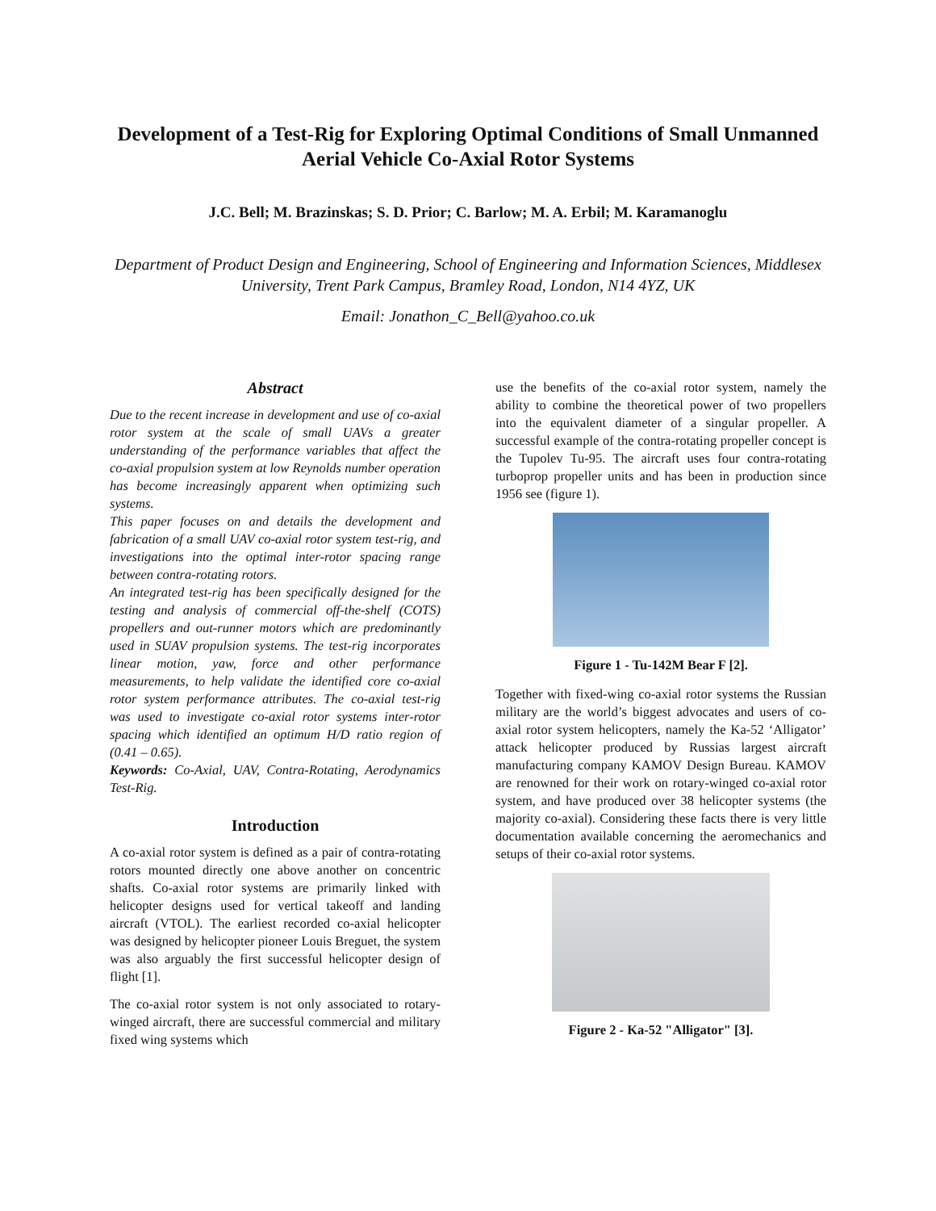Development of a Test-Rig for Exploring Optimal Conditions of Small Unmanned Aerial Vehicle Co-Axial Rotor Systems
J.C. Bell; M. Brazinskas; S. D. Prior; C. Barlow; M. A. Erbil; M. Karamanoglu
Department of Product Design and Engineering, School of Engineering and Information Sciences, Middlesex University, Trent Park Campus, Bramley Road, London, N14 4YZ, UK
Email: Jonathon_C_Bell@yahoo.co.uk
Abstract
Due to the recent increase in development and use of co-axial rotor system at the scale of small UAVs a greater understanding of the performance variables that affect the co-axial propulsion system at low Reynolds number operation has become increasingly apparent when optimizing such systems.
This paper focuses on and details the development and fabrication of a small UAV co-axial rotor system test-rig, and investigations into the optimal inter-rotor spacing range between contra-rotating rotors.
An integrated test-rig has been specifically designed for the testing and analysis of commercial off-the-shelf (COTS) propellers and out-runner motors which are predominantly used in SUAV propulsion systems. The test-rig incorporates linear motion, yaw, force and other performance measurements, to help validate the identified core co-axial rotor system performance attributes. The co-axial test-rig was used to investigate co-axial rotor systems inter-rotor spacing which identified an optimum H/D ratio region of (0.41 – 0.65).
Keywords: Co-Axial, UAV, Contra-Rotating, Aerodynamics Test-Rig.
Introduction
A co-axial rotor system is defined as a pair of contra-rotating rotors mounted directly one above another on concentric shafts. Co-axial rotor systems are primarily linked with helicopter designs used for vertical takeoff and landing aircraft (VTOL). The earliest recorded co-axial helicopter was designed by helicopter pioneer Louis Breguet, the system was also arguably the first successful helicopter design of flight [1].
The co-axial rotor system is not only associated to rotary-winged aircraft, there are successful commercial and military fixed wing systems which
use the benefits of the co-axial rotor system, namely the ability to combine the theoretical power of two propellers into the equivalent diameter of a singular propeller. A successful example of the contra-rotating propeller concept is the Tupolev Tu-95. The aircraft uses four contra-rotating turboprop propeller units and has been in production since 1956 see (figure 1).
Figure 1 - Tu-142M Bear F [2].
Together with fixed-wing co-axial rotor systems the Russian military are the world’s biggest advocates and users of co-axial rotor system helicopters, namely the Ka-52 ‘Alligator’ attack helicopter produced by Russias largest aircraft manufacturing company KAMOV Design Bureau. KAMOV are renowned for their work on rotary-winged co-axial rotor system, and have produced over 38 helicopter systems (the majority co-axial). Considering these facts there is very little documentation available concerning the aeromechanics and setups of their co-axial rotor systems.
Figure 2 - Ka-52 "Alligator" [3].